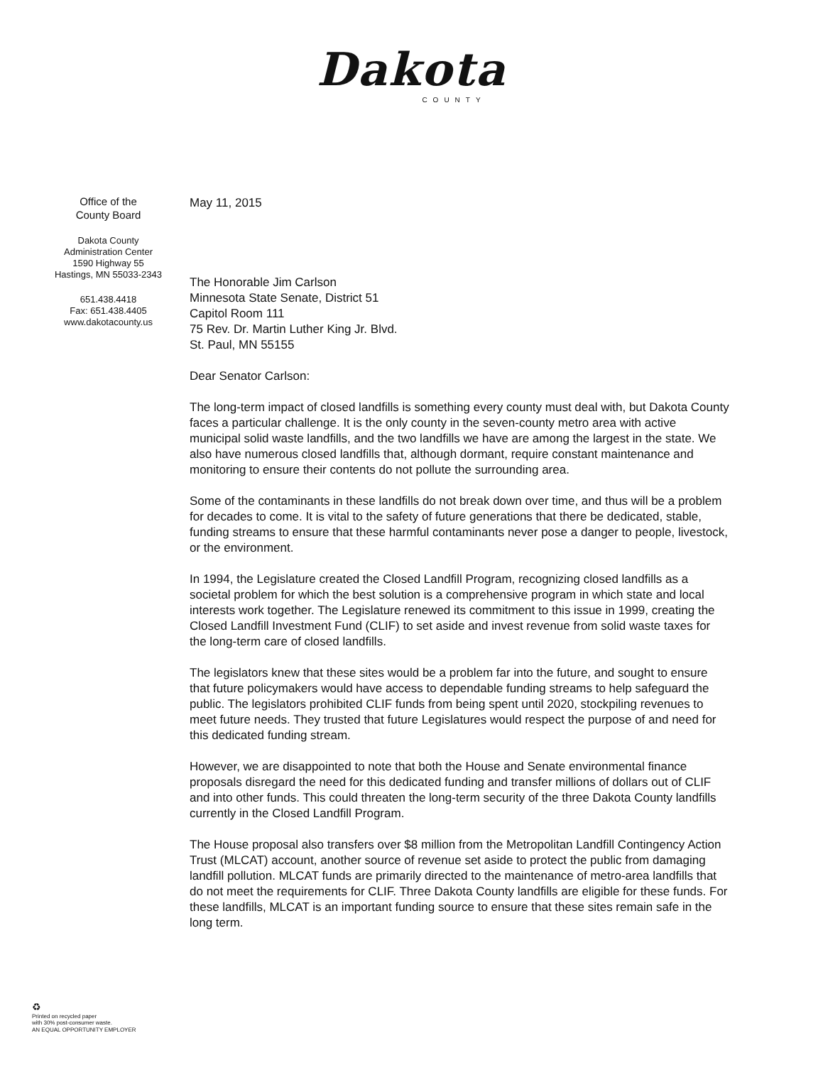Dakota
COUNTY
Office of the
County Board
Dakota County
Administration Center
1590 Highway 55
Hastings, MN 55033-2343
651.438.4418
Fax: 651.438.4405
www.dakotacounty.us
May 11, 2015
The Honorable Jim Carlson
Minnesota State Senate, District 51
Capitol Room 111
75 Rev. Dr. Martin Luther King Jr. Blvd.
St. Paul, MN 55155
Dear Senator Carlson:
The long-term impact of closed landfills is something every county must deal with, but Dakota County faces a particular challenge. It is the only county in the seven-county metro area with active municipal solid waste landfills, and the two landfills we have are among the largest in the state. We also have numerous closed landfills that, although dormant, require constant maintenance and monitoring to ensure their contents do not pollute the surrounding area.
Some of the contaminants in these landfills do not break down over time, and thus will be a problem for decades to come. It is vital to the safety of future generations that there be dedicated, stable, funding streams to ensure that these harmful contaminants never pose a danger to people, livestock, or the environment.
In 1994, the Legislature created the Closed Landfill Program, recognizing closed landfills as a societal problem for which the best solution is a comprehensive program in which state and local interests work together. The Legislature renewed its commitment to this issue in 1999, creating the Closed Landfill Investment Fund (CLIF) to set aside and invest revenue from solid waste taxes for the long-term care of closed landfills.
The legislators knew that these sites would be a problem far into the future, and sought to ensure that future policymakers would have access to dependable funding streams to help safeguard the public. The legislators prohibited CLIF funds from being spent until 2020, stockpiling revenues to meet future needs. They trusted that future Legislatures would respect the purpose of and need for this dedicated funding stream.
However, we are disappointed to note that both the House and Senate environmental finance proposals disregard the need for this dedicated funding and transfer millions of dollars out of CLIF and into other funds. This could threaten the long-term security of the three Dakota County landfills currently in the Closed Landfill Program.
The House proposal also transfers over $8 million from the Metropolitan Landfill Contingency Action Trust (MLCAT) account, another source of revenue set aside to protect the public from damaging landfill pollution. MLCAT funds are primarily directed to the maintenance of metro-area landfills that do not meet the requirements for CLIF. Three Dakota County landfills are eligible for these funds. For these landfills, MLCAT is an important funding source to ensure that these sites remain safe in the long term.
♻
Printed on recycled paper
with 30% post-consumer waste.
AN EQUAL OPPORTUNITY EMPLOYER